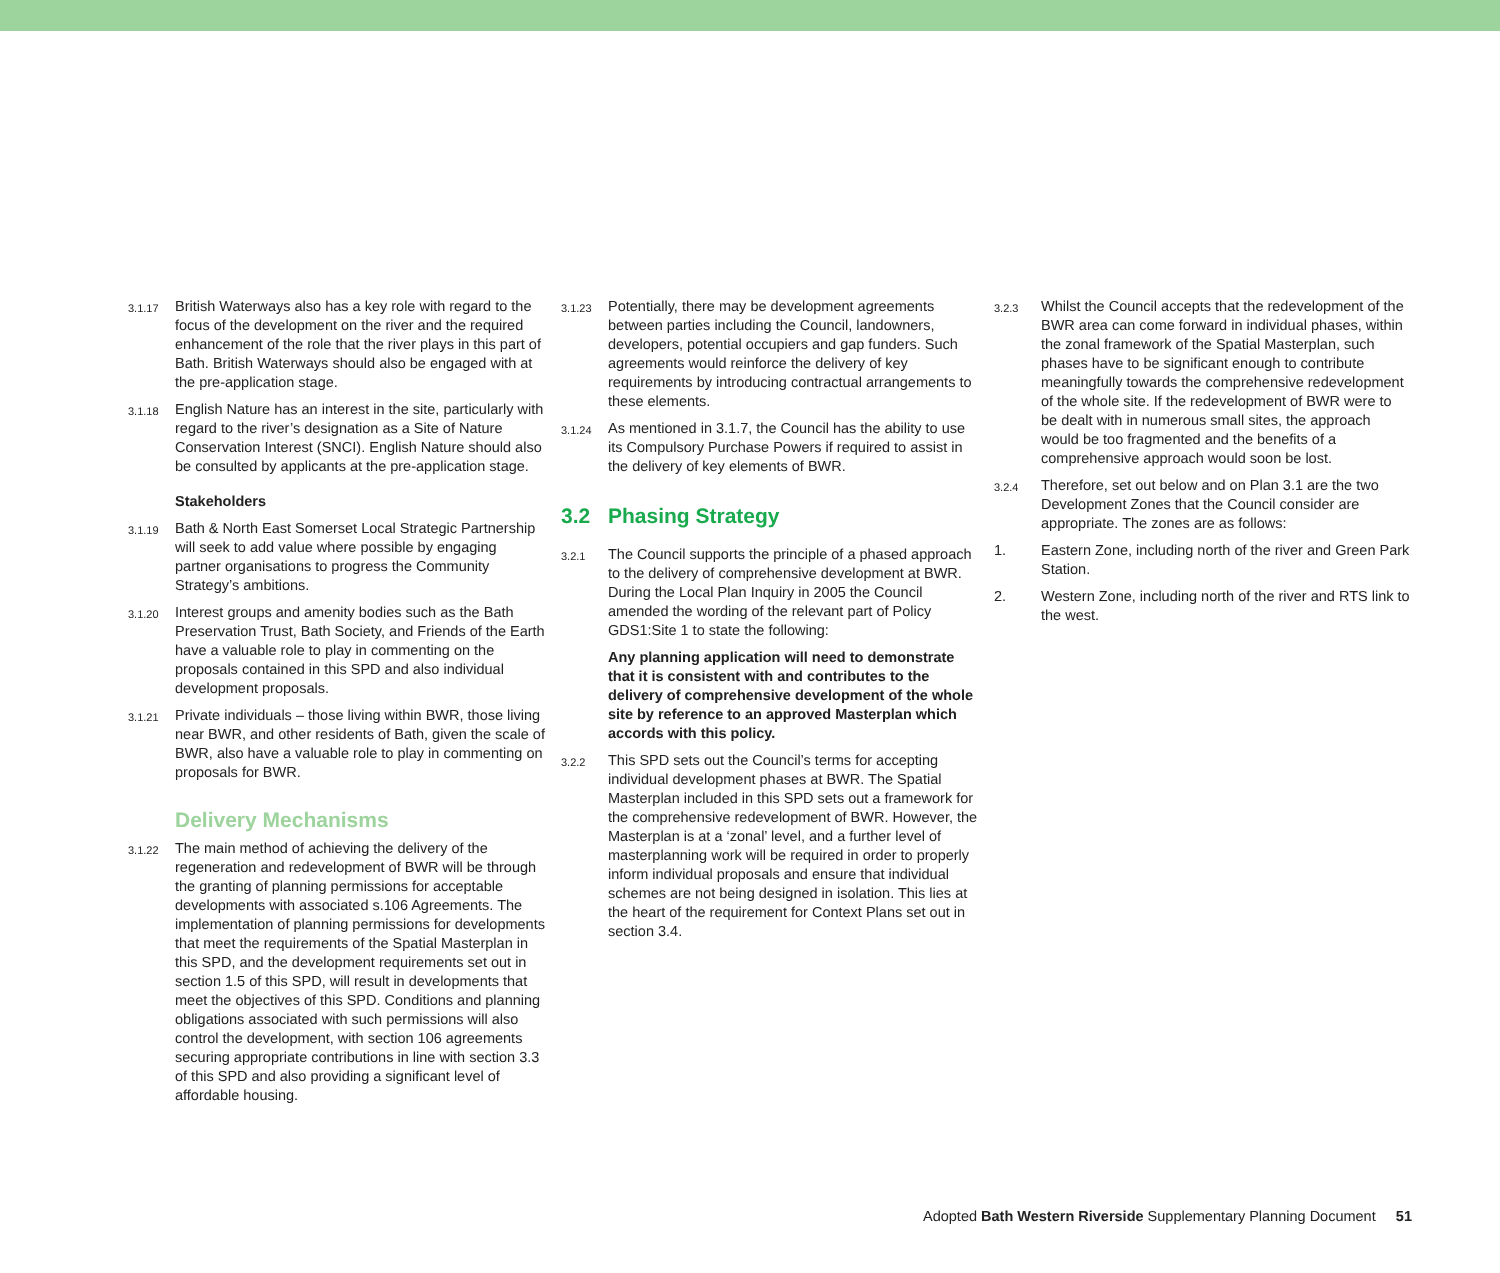3.1.17
British Waterways also has a key role with regard to the focus of the development on the river and the required enhancement of the role that the river plays in this part of Bath. British Waterways should also be engaged with at the pre-application stage.
3.1.18
English Nature has an interest in the site, particularly with regard to the river’s designation as a Site of Nature Conservation Interest (SNCI). English Nature should also be consulted by applicants at the pre-application stage.
Stakeholders
3.1.19
Bath & North East Somerset Local Strategic Partnership will seek to add value where possible by engaging partner organisations to progress the Community Strategy’s ambitions.
3.1.20
Interest groups and amenity bodies such as the Bath Preservation Trust, Bath Society, and Friends of the Earth have a valuable role to play in commenting on the proposals contained in this SPD and also individual development proposals.
3.1.21
Private individuals – those living within BWR, those living near BWR, and other residents of Bath, given the scale of BWR, also have a valuable role to play in commenting on proposals for BWR.
Delivery Mechanisms
3.1.22
The main method of achieving the delivery of the regeneration and redevelopment of BWR will be through the granting of planning permissions for acceptable developments with associated s.106 Agreements. The implementation of planning permissions for developments that meet the requirements of the Spatial Masterplan in this SPD, and the development requirements set out in section 1.5 of this SPD, will result in developments that meet the objectives of this SPD. Conditions and planning obligations associated with such permissions will also control the development, with section 106 agreements securing appropriate contributions in line with section 3.3 of this SPD and also providing a significant level of affordable housing.
3.1.23
Potentially, there may be development agreements between parties including the Council, landowners, developers, potential occupiers and gap funders. Such agreements would reinforce the delivery of key requirements by introducing contractual arrangements to these elements.
3.1.24
As mentioned in 3.1.7, the Council has the ability to use its Compulsory Purchase Powers if required to assist in the delivery of key elements of BWR.
3.2 Phasing Strategy
3.2.1
The Council supports the principle of a phased approach to the delivery of comprehensive development at BWR. During the Local Plan Inquiry in 2005 the Council amended the wording of the relevant part of Policy GDS1:Site 1 to state the following:
Any planning application will need to demonstrate that it is consistent with and contributes to the delivery of comprehensive development of the whole site by reference to an approved Masterplan which accords with this policy.
3.2.2
This SPD sets out the Council’s terms for accepting individual development phases at BWR. The Spatial Masterplan included in this SPD sets out a framework for the comprehensive redevelopment of BWR. However, the Masterplan is at a ‘zonal’ level, and a further level of masterplanning work will be required in order to properly inform individual proposals and ensure that individual schemes are not being designed in isolation. This lies at the heart of the requirement for Context Plans set out in section 3.4.
3.2.3
Whilst the Council accepts that the redevelopment of the BWR area can come forward in individual phases, within the zonal framework of the Spatial Masterplan, such phases have to be significant enough to contribute meaningfully towards the comprehensive redevelopment of the whole site. If the redevelopment of BWR were to be dealt with in numerous small sites, the approach would be too fragmented and the benefits of a comprehensive approach would soon be lost.
3.2.4
Therefore, set out below and on Plan 3.1 are the two Development Zones that the Council consider are appropriate. The zones are as follows:
1. Eastern Zone, including north of the river and Green Park Station.
2. Western Zone, including north of the river and RTS link to the west.
Adopted Bath Western Riverside Supplementary Planning Document 51